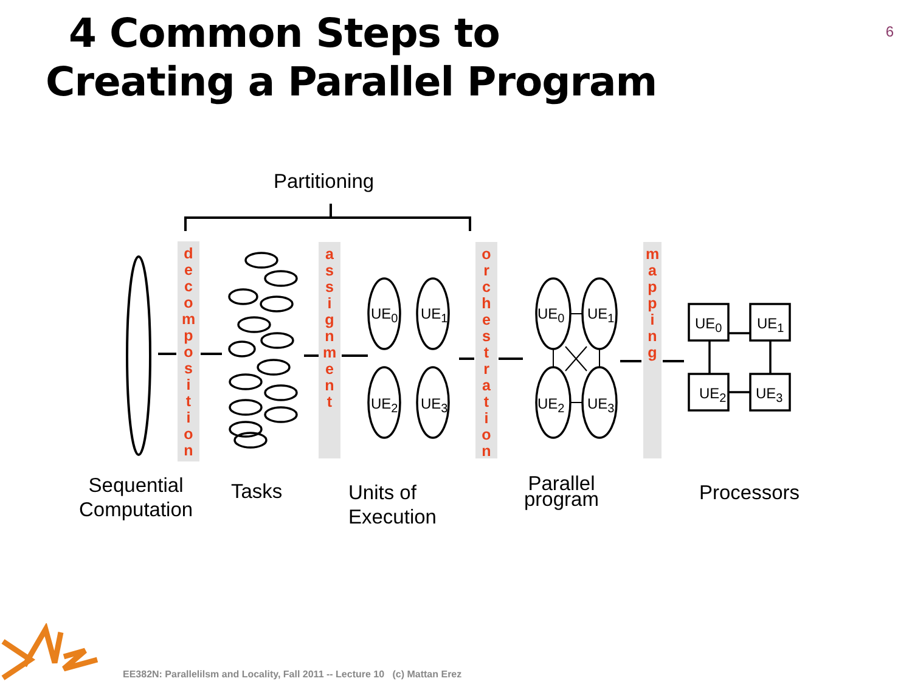4 Common Steps to
Creating a Parallel Program
6
Partitioning
d
e
c
o
m
p
o
s
i
t
i
o
n
a
s
s
i
g
n
m
e
n
t
o
r
c
h
e
s
t
r
a
t
i
o
n
m
a
p
p
i
n
g
UE<sub>0</sub> UE<sub>1</sub>
UE<sub>2</sub> UE<sub>3</sub>
UE<sub>0</sub> UE<sub>1</sub>
UE<sub>2</sub> UE<sub>3</sub>
UE<sub>0</sub> UE<sub>1</sub>
UE<sub>2</sub> UE<sub>3</sub>
Sequential
Computation
Tasks
Units of
Execution
Parallel
program
Processors
EE382N: Parallelilsm and Locality, Fall 2011 -- Lecture 10 (c) Mattan Erez